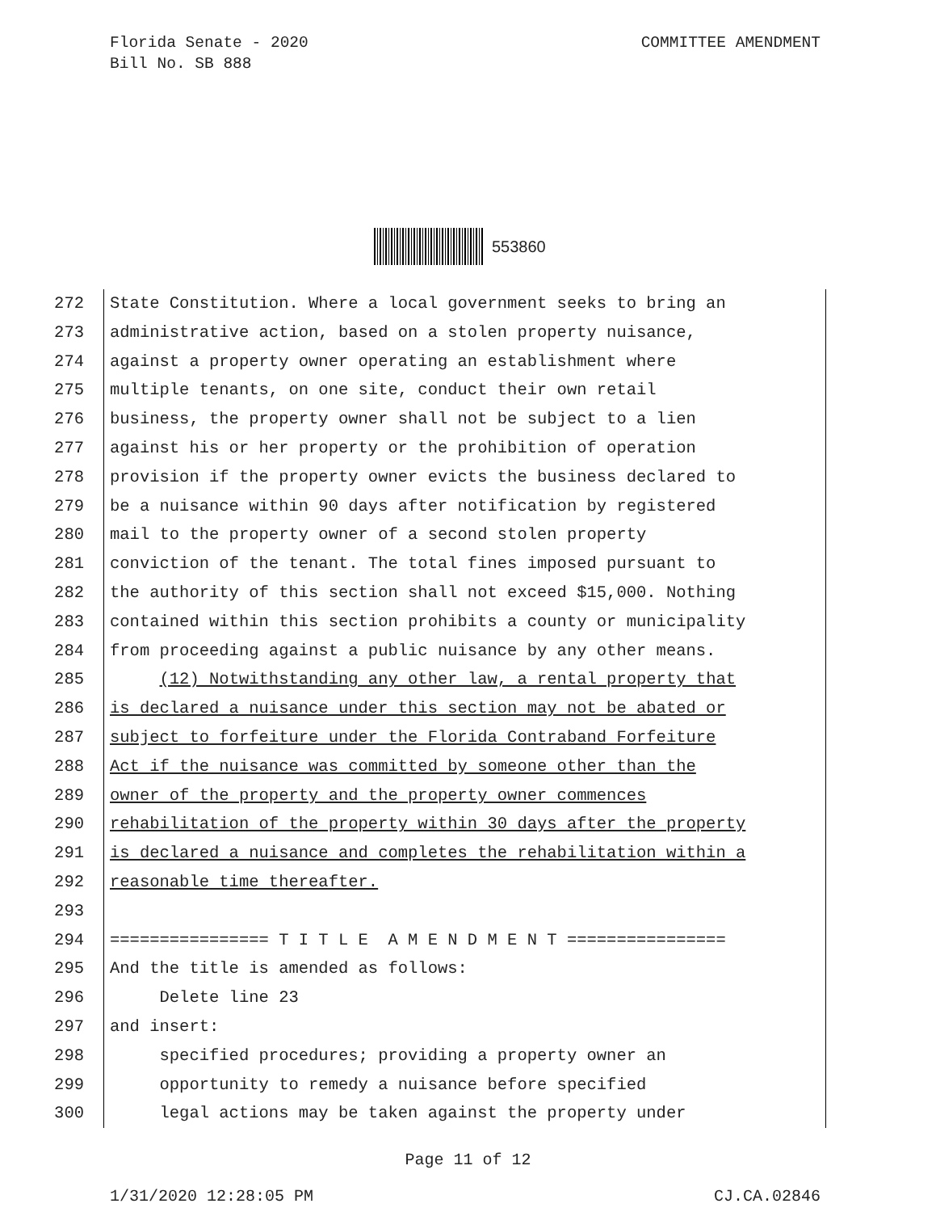Florida Senate - 2020
Bill No. SB 888
COMMITTEE AMENDMENT
553860
272 State Constitution. Where a local government seeks to bring an
273 administrative action, based on a stolen property nuisance,
274 against a property owner operating an establishment where
275 multiple tenants, on one site, conduct their own retail
276 business, the property owner shall not be subject to a lien
277 against his or her property or the prohibition of operation
278 provision if the property owner evicts the business declared to
279 be a nuisance within 90 days after notification by registered
280 mail to the property owner of a second stolen property
281 conviction of the tenant. The total fines imposed pursuant to
282 the authority of this section shall not exceed $15,000. Nothing
283 contained within this section prohibits a county or municipality
284 from proceeding against a public nuisance by any other means.
285 (12) Notwithstanding any other law, a rental property that
286 is declared a nuisance under this section may not be abated or
287 subject to forfeiture under the Florida Contraband Forfeiture
288 Act if the nuisance was committed by someone other than the
289 owner of the property and the property owner commences
290 rehabilitation of the property within 30 days after the property
291 is declared a nuisance and completes the rehabilitation within a
292 reasonable time thereafter.
293
294 ================ T I T L E A M E N D M E N T ================
295 And the title is amended as follows:
296 Delete line 23
297 and insert:
298 specified procedures; providing a property owner an
299 opportunity to remedy a nuisance before specified
300 legal actions may be taken against the property under
Page 11 of 12
1/31/2020 12:28:05 PM CJ.CA.02846